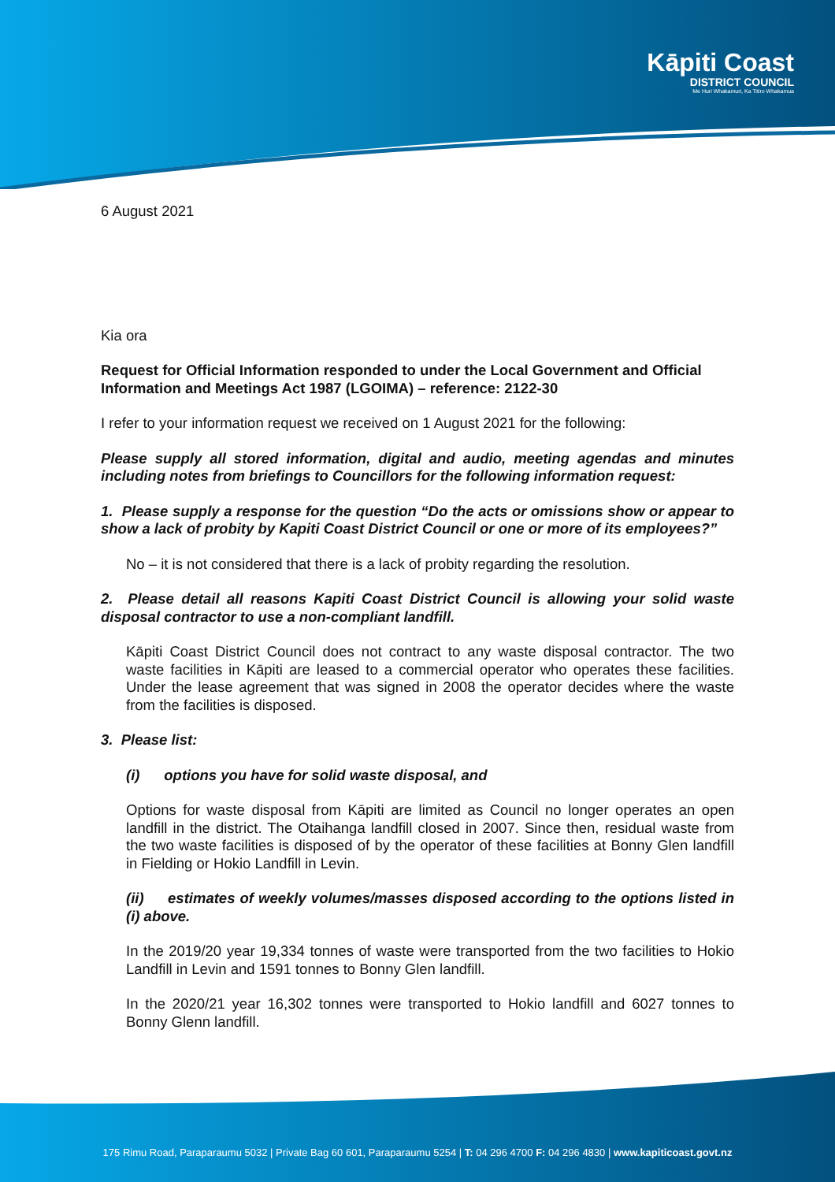Kāpiti Coast
DISTRICT COUNCIL
Me Huri Whakamuri, Ka Titiro Whakamua
6 August 2021
Kia ora
Request for Official Information responded to under the Local Government and Official Information and Meetings Act 1987 (LGOIMA) – reference: 2122-30
I refer to your information request we received on 1 August 2021 for the following:
Please supply all stored information, digital and audio, meeting agendas and minutes including notes from briefings to Councillors for the following information request:
1. Please supply a response for the question “Do the acts or omissions show or appear to show a lack of probity by Kapiti Coast District Council or one or more of its employees?”
No – it is not considered that there is a lack of probity regarding the resolution.
2. Please detail all reasons Kapiti Coast District Council is allowing your solid waste disposal contractor to use a non-compliant landfill.
Kāpiti Coast District Council does not contract to any waste disposal contractor. The two waste facilities in Kāpiti are leased to a commercial operator who operates these facilities. Under the lease agreement that was signed in 2008 the operator decides where the waste from the facilities is disposed.
3. Please list:
(i) options you have for solid waste disposal, and
Options for waste disposal from Kāpiti are limited as Council no longer operates an open landfill in the district. The Otaihanga landfill closed in 2007. Since then, residual waste from the two waste facilities is disposed of by the operator of these facilities at Bonny Glen landfill in Fielding or Hokio Landfill in Levin.
(ii) estimates of weekly volumes/masses disposed according to the options listed in (i) above.
In the 2019/20 year 19,334 tonnes of waste were transported from the two facilities to Hokio Landfill in Levin and 1591 tonnes to Bonny Glen landfill.
In the 2020/21 year 16,302 tonnes were transported to Hokio landfill and 6027 tonnes to Bonny Glenn landfill.
175 Rimu Road, Paraparaumu 5032 | Private Bag 60 601, Paraparaumu 5254 | T: 04 296 4700 F: 04 296 4830 | www.kapiticoast.govt.nz